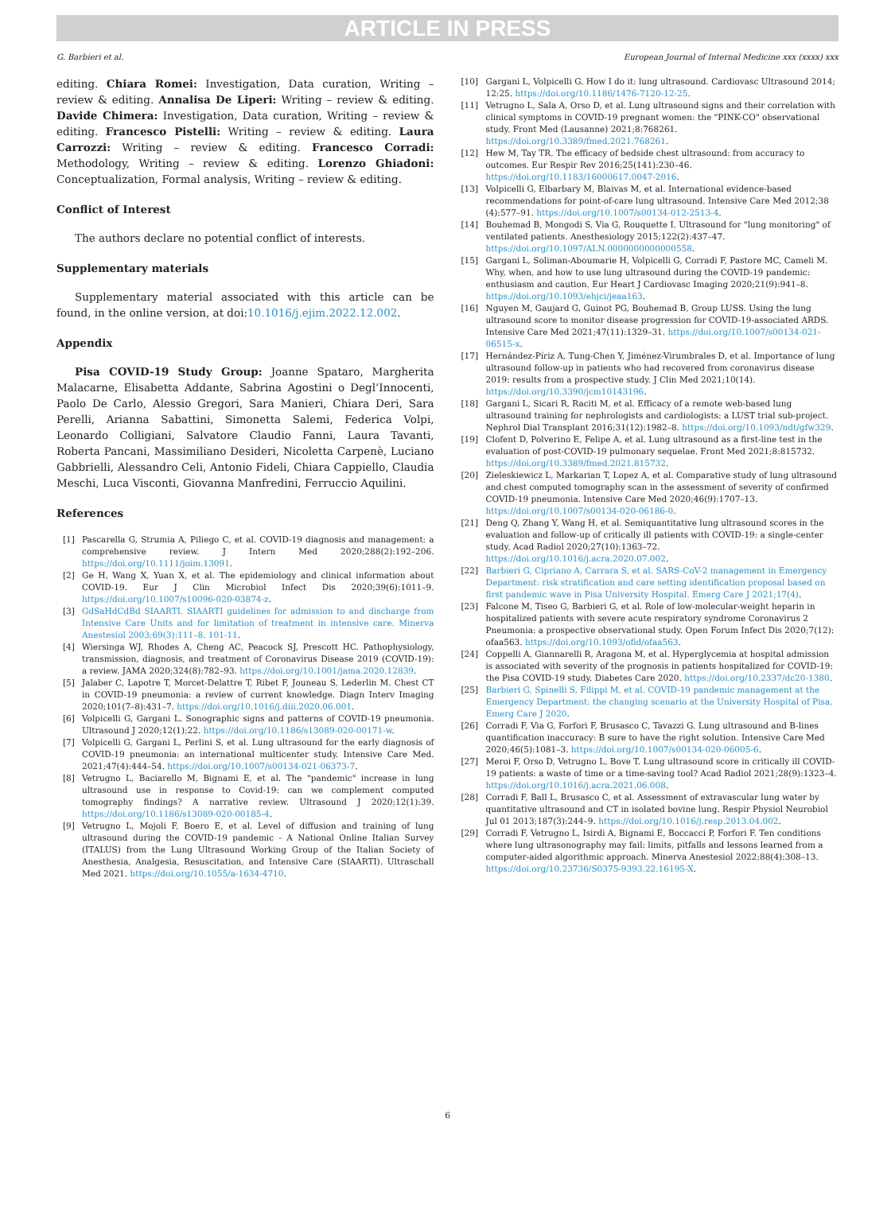ARTICLE IN PRESS
G. Barbieri et al. European Journal of Internal Medicine xxx (xxxx) xxx
editing. Chiara Romei: Investigation, Data curation, Writing – review & editing. Annalisa De Liperi: Writing – review & editing. Davide Chimera: Investigation, Data curation, Writing – review & editing. Francesco Pistelli: Writing – review & editing. Laura Carrozzi: Writing – review & editing. Francesco Corradi: Methodology, Writing – review & editing. Lorenzo Ghiadoni: Conceptualization, Formal analysis, Writing – review & editing.
Conflict of Interest
The authors declare no potential conflict of interests.
Supplementary materials
Supplementary material associated with this article can be found, in the online version, at doi:10.1016/j.ejim.2022.12.002.
Appendix
Pisa COVID-19 Study Group: Joanne Spataro, Margherita Malacarne, Elisabetta Addante, Sabrina Agostini o Degl’Innocenti, Paolo De Carlo, Alessio Gregori, Sara Manieri, Chiara Deri, Sara Perelli, Arianna Sabattini, Simonetta Salemi, Federica Volpi, Leonardo Colligiani, Salvatore Claudio Fanni, Laura Tavanti, Roberta Pancani, Massimiliano Desideri, Nicoletta Carpenè, Luciano Gabbrielli, Alessandro Celi, Antonio Fideli, Chiara Cappiello, Claudia Meschi, Luca Visconti, Giovanna Manfredini, Ferruccio Aquilini.
References
[1] Pascarella G, Strumia A, Piliego C, et al. COVID-19 diagnosis and management: a comprehensive review. J Intern Med 2020;288(2):192–206. https://doi.org/10.1111/joim.13091.
[2] Ge H, Wang X, Yuan X, et al. The epidemiology and clinical information about COVID-19. Eur J Clin Microbiol Infect Dis 2020;39(6):1011–9. https://doi.org/10.1007/s10096-020-03874-z.
[3] GdSaHdCdBd SIAARTI. SIAARTI guidelines for admission to and discharge from Intensive Care Units and for limitation of treatment in intensive care. Minerva Anestesiol 2003;69(3):111–8. 101-11.
[4] Wiersinga WJ, Rhodes A, Cheng AC, Peacock SJ, Prescott HC. Pathophysiology, transmission, diagnosis, and treatment of Coronavirus Disease 2019 (COVID-19): a review. JAMA 2020;324(8):782–93. https://doi.org/10.1001/jama.2020.12839.
[5] Jalaber C, Lapotre T, Morcet-Delattre T, Ribet F, Jouneau S, Lederlin M. Chest CT in COVID-19 pneumonia: a review of current knowledge. Diagn Interv Imaging 2020;101(7–8):431–7. https://doi.org/10.1016/j.diii.2020.06.001.
[6] Volpicelli G, Gargani L. Sonographic signs and patterns of COVID-19 pneumonia. Ultrasound J 2020;12(1):22. https://doi.org/10.1186/s13089-020-00171-w.
[7] Volpicelli G, Gargani L, Perlini S, et al. Lung ultrasound for the early diagnosis of COVID-19 pneumonia: an international multicenter study. Intensive Care Med. 2021;47(4):444–54. https://doi.org/10.1007/s00134-021-06373-7.
[8] Vetrugno L, Baciarello M, Bignami E, et al. The "pandemic" increase in lung ultrasound use in response to Covid-19: can we complement computed tomography findings? A narrative review. Ultrasound J 2020;12(1):39. https://doi.org/10.1186/s13089-020-00185-4.
[9] Vetrugno L, Mojoli F, Boero E, et al. Level of diffusion and training of lung ultrasound during the COVID-19 pandemic - A National Online Italian Survey (ITALUS) from the Lung Ultrasound Working Group of the Italian Society of Anesthesia, Analgesia, Resuscitation, and Intensive Care (SIAARTI). Ultraschall Med 2021. https://doi.org/10.1055/a-1634-4710.
[10] Gargani L, Volpicelli G. How I do it: lung ultrasound. Cardiovasc Ultrasound 2014; 12:25. https://doi.org/10.1186/1476-7120-12-25.
[11] Vetrugno L, Sala A, Orso D, et al. Lung ultrasound signs and their correlation with clinical symptoms in COVID-19 pregnant women: the "PINK-CO" observational study. Front Med (Lausanne) 2021;8:768261. https://doi.org/10.3389/fmed.2021.768261.
[12] Hew M, Tay TR. The efficacy of bedside chest ultrasound: from accuracy to outcomes. Eur Respir Rev 2016;25(141):230–46. https://doi.org/10.1183/16000617.0047-2016.
[13] Volpicelli G, Elbarbary M, Blaivas M, et al. International evidence-based recommendations for point-of-care lung ultrasound. Intensive Care Med 2012;38 (4):577–91. https://doi.org/10.1007/s00134-012-2513-4.
[14] Bouhemad B, Mongodi S, Via G, Rouquette I. Ultrasound for "lung monitoring" of ventilated patients. Anesthesiology 2015;122(2):437–47. https://doi.org/10.1097/ALN.0000000000000558.
[15] Gargani L, Soliman-Aboumarie H, Volpicelli G, Corradi F, Pastore MC, Cameli M. Why, when, and how to use lung ultrasound during the COVID-19 pandemic: enthusiasm and caution. Eur Heart J Cardiovasc Imaging 2020;21(9):941–8. https://doi.org/10.1093/ehjci/jeaa163.
[16] Nguyen M, Gaujard G, Guinot PG, Bouhemad B, Group LUSS. Using the lung ultrasound score to monitor disease progression for COVID-19-associated ARDS. Intensive Care Med 2021;47(11):1329–31. https://doi.org/10.1007/s00134-021-06515-x.
[17] Hernández-Píriz A, Tung-Chen Y, Jiménez-Virumbrales D, et al. Importance of lung ultrasound follow-up in patients who had recovered from coronavirus disease 2019: results from a prospective study. J Clin Med 2021;10(14). https://doi.org/10.3390/jcm10143196.
[18] Gargani L, Sicari R, Raciti M, et al. Efficacy of a remote web-based lung ultrasound training for nephrologists and cardiologists: a LUST trial sub-project. Nephrol Dial Transplant 2016;31(12):1982–8. https://doi.org/10.1093/ndt/gfw329.
[19] Clofent D, Polverino E, Felipe A, et al. Lung ultrasound as a first-line test in the evaluation of post-COVID-19 pulmonary sequelae. Front Med 2021;8:815732. https://doi.org/10.3389/fmed.2021.815732.
[20] Zieleskiewicz L, Markarian T, Lopez A, et al. Comparative study of lung ultrasound and chest computed tomography scan in the assessment of severity of confirmed COVID-19 pneumonia. Intensive Care Med 2020;46(9):1707–13. https://doi.org/10.1007/s00134-020-06186-0.
[21] Deng Q, Zhang Y, Wang H, et al. Semiquantitative lung ultrasound scores in the evaluation and follow-up of critically ill patients with COVID-19: a single-center study. Acad Radiol 2020;27(10):1363–72. https://doi.org/10.1016/j.acra.2020.07.002.
[22] Barbieri G, Cipriano A, Carrara S, et al. SARS-CoV-2 management in Emergency Department: risk stratification and care setting identification proposal based on first pandemic wave in Pisa University Hospital. Emerg Care J 2021;17(4).
[23] Falcone M, Tiseo G, Barbieri G, et al. Role of low-molecular-weight heparin in hospitalized patients with severe acute respiratory syndrome Coronavirus 2 Pneumonia: a prospective observational study. Open Forum Infect Dis 2020;7(12): ofaa563. https://doi.org/10.1093/ofid/ofaa563.
[24] Coppelli A, Giannarelli R, Aragona M, et al. Hyperglycemia at hospital admission is associated with severity of the prognosis in patients hospitalized for COVID-19: the Pisa COVID-19 study. Diabetes Care 2020. https://doi.org/10.2337/dc20-1380.
[25] Barbieri G, Spinelli S, Filippi M, et al. COVID-19 pandemic management at the Emergency Department: the changing scenario at the University Hospital of Pisa. Emerg Care J 2020.
[26] Corradi F, Via G, Forfori F, Brusasco C, Tavazzi G. Lung ultrasound and B-lines quantification inaccuracy: B sure to have the right solution. Intensive Care Med 2020;46(5):1081–3. https://doi.org/10.1007/s00134-020-06005-6.
[27] Meroi F, Orso D, Vetrugno L, Bove T. Lung ultrasound score in critically ill COVID-19 patients: a waste of time or a time-saving tool? Acad Radiol 2021;28(9):1323–4. https://doi.org/10.1016/j.acra.2021.06.008.
[28] Corradi F, Ball L, Brusasco C, et al. Assessment of extravascular lung water by quantitative ultrasound and CT in isolated bovine lung. Respir Physiol Neurobiol Jul 01 2013;187(3):244–9. https://doi.org/10.1016/j.resp.2013.04.002.
[29] Corradi F, Vetrugno L, Isirdi A, Bignami E, Boccacci P, Forfori F. Ten conditions where lung ultrasonography may fail: limits, pitfalls and lessons learned from a computer-aided algorithmic approach. Minerva Anestesiol 2022;88(4):308–13. https://doi.org/10.23736/S0375-9393.22.16195-X.
6